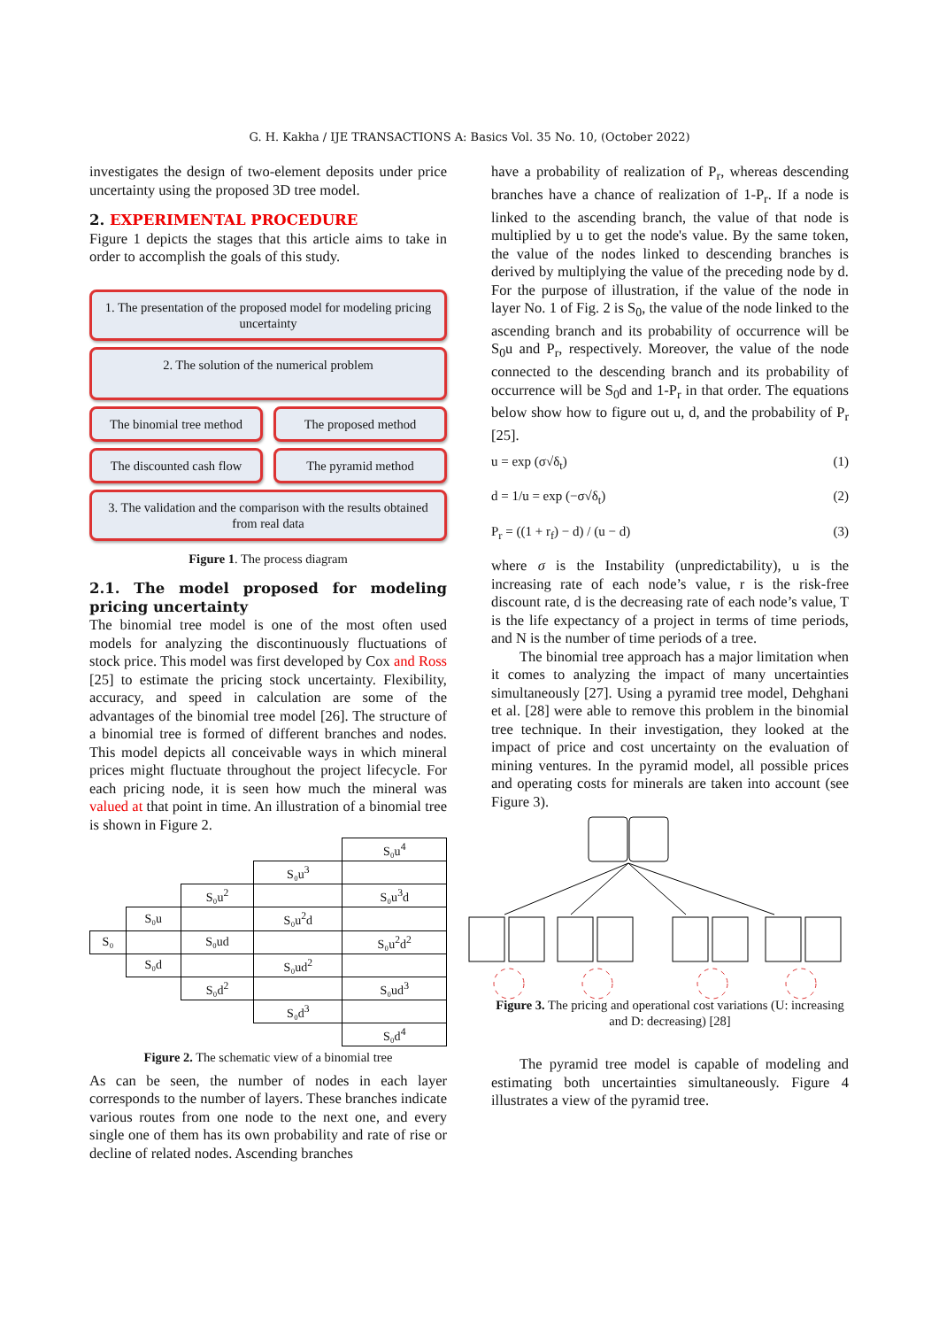G. H. Kakha / IJE TRANSACTIONS A: Basics Vol. 35 No. 10, (October 2022)
investigates the design of two-element deposits under price uncertainty using the proposed 3D tree model.
2. EXPERIMENTAL PROCEDURE
Figure 1 depicts the stages that this article aims to take in order to accomplish the goals of this study.
1. The presentation of the proposed model for modeling pricing uncertainty
2. The solution of the numerical problem
The binomial tree method The proposed method
The discounted cash flow The pyramid method
3. The validation and the comparison with the results obtained from real data
Figure 1. The process diagram
2.1. The model proposed for modeling pricing uncertainty
The binomial tree model is one of the most often used models for analyzing the discontinuously fluctuations of stock price. This model was first developed by Cox and Ross [25] to estimate the pricing stock uncertainty. Flexibility, accuracy, and speed in calculation are some of the advantages of the binomial tree model [26]. The structure of a binomial tree is formed of different branches and nodes. This model depicts all conceivable ways in which mineral prices might fluctuate throughout the project lifecycle. For each pricing node, it is seen how much the mineral was valued at that point in time. An illustration of a binomial tree is shown in Figure 2.
| | | | | S₀u<sup>4</sup> |
| | | | S₀u<sup>3</sup> | |
| | | S₀u<sup>2</sup> | | S₀u<sup>3</sup>d |
| | S₀u | | S₀u<sup>2</sup>d | |
| S₀ | | S₀ud | | S₀u<sup>2</sup>d<sup>2</sup> |
| | S₀d | | S₀ud<sup>2</sup> | |
| | | S₀d<sup>2</sup> | | S₀ud<sup>3</sup> |
| | | | S₀d<sup>3</sup> | |
| | | | | S₀d<sup>4</sup> |
Figure 2. The schematic view of a binomial tree
As can be seen, the number of nodes in each layer corresponds to the number of layers. These branches indicate various routes from one node to the next one, and every single one of them has its own probability and rate of rise or decline of related nodes. Ascending branches
have a probability of realization of P<sub>r</sub>, whereas descending branches have a chance of realization of 1-P<sub>r</sub>. If a node is linked to the ascending branch, the value of that node is multiplied by u to get the node's value. By the same token, the value of the nodes linked to descending branches is derived by multiplying the value of the preceding node by d. For the purpose of illustration, if the value of the node in layer No. 1 of Fig. 2 is S<sub>0</sub>, the value of the node linked to the ascending branch and its probability of occurrence will be S<sub>0</sub>u and P<sub>r</sub>, respectively. Moreover, the value of the node connected to the descending branch and its probability of occurrence will be S<sub>0</sub>d and 1-P<sub>r</sub> in that order. The equations below show how to figure out u, d, and the probability of P<sub>r</sub> [25].
u = exp (σ√δ<sub>t</sub>) (1)
d = 1/u = exp (−σ√δ<sub>t</sub>) (2)
P<sub>r</sub> = ((1 + r<sub>f</sub>) − d) / (u − d) (3)
where σ is the Instability (unpredictability), u is the increasing rate of each node’s value, r is the risk-free discount rate, d is the decreasing rate of each node’s value, T is the life expectancy of a project in terms of time periods, and N is the number of time periods of a tree.
The binomial tree approach has a major limitation when it comes to analyzing the impact of many uncertainties simultaneously [27]. Using a pyramid tree model, Dehghani et al. [28] were able to remove this problem in the binomial tree technique. In their investigation, they looked at the impact of price and cost uncertainty on the evaluation of mining ventures. In the pyramid model, all possible prices and operating costs for minerals are taken into account (see Figure 3).
Figure 3. The pricing and operational cost variations (U: increasing and D: decreasing) [28]
The pyramid tree model is capable of modeling and estimating both uncertainties simultaneously. Figure 4 illustrates a view of the pyramid tree.